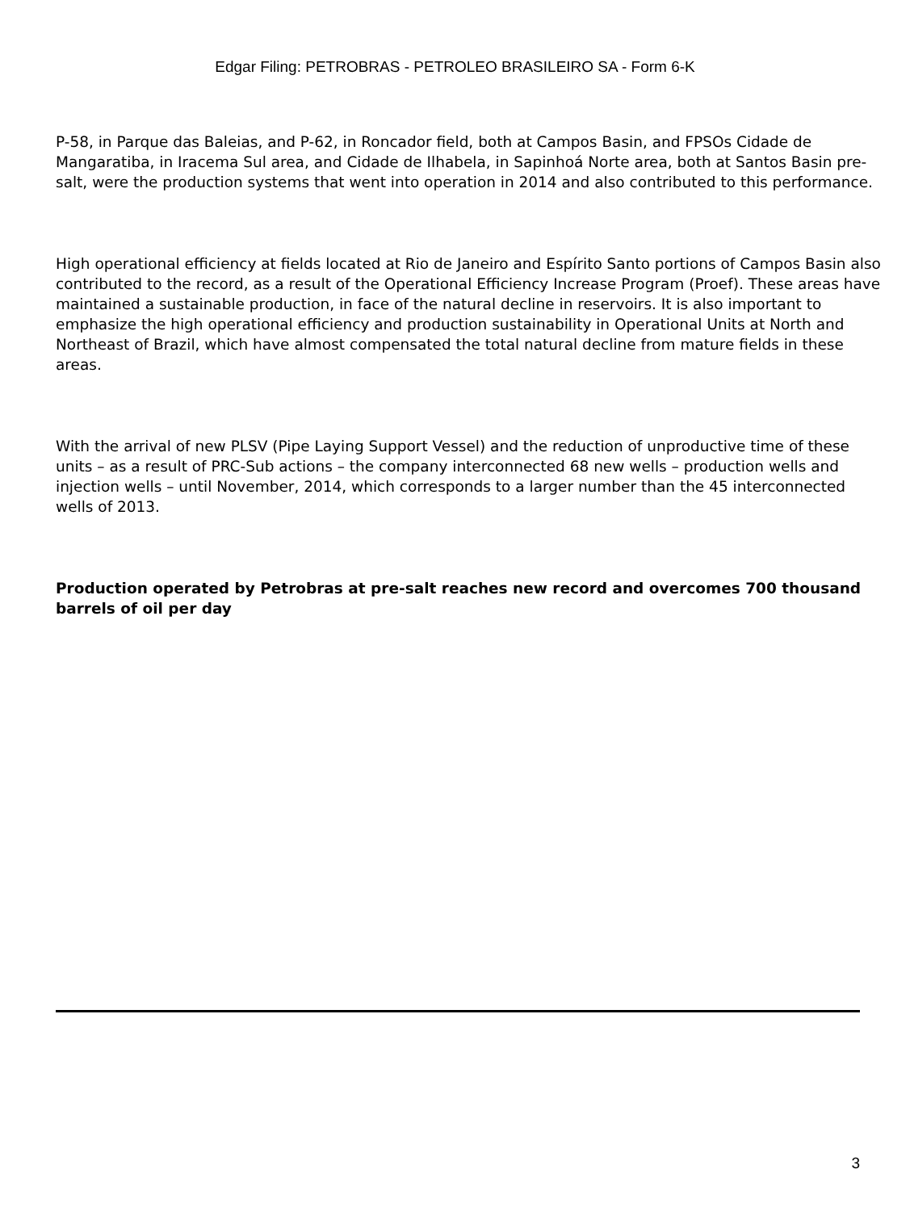Edgar Filing: PETROBRAS - PETROLEO BRASILEIRO SA - Form 6-K
P-58, in Parque das Baleias, and P-62, in Roncador field, both at Campos Basin, and FPSOs Cidade de Mangaratiba, in Iracema Sul area, and Cidade de Ilhabela, in Sapinhoá Norte area, both at Santos Basin pre-salt, were the production systems that went into operation in 2014 and also contributed to this performance.
High operational efficiency at fields located at Rio de Janeiro and Espírito Santo portions of Campos Basin also contributed to the record, as a result of the Operational Efficiency Increase Program (Proef). These areas have maintained a sustainable production, in face of the natural decline in reservoirs. It is also important to emphasize the high operational efficiency and production sustainability in Operational Units at North and Northeast of Brazil, which have almost compensated the total natural decline from mature fields in these areas.
With the arrival of new PLSV (Pipe Laying Support Vessel) and the reduction of unproductive time of these units – as a result of PRC-Sub actions – the company interconnected 68 new wells – production wells and injection wells – until November, 2014, which corresponds to a larger number than the 45 interconnected wells of 2013.
Production operated by Petrobras at pre-salt reaches new record and overcomes 700 thousand barrels of oil per day
3